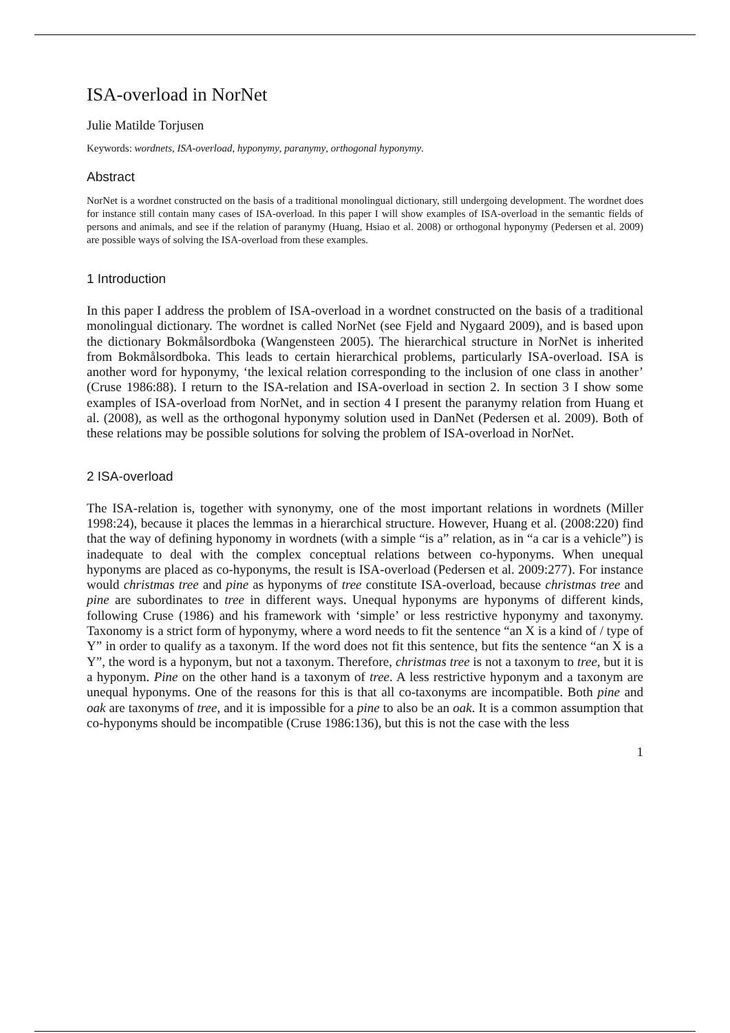ISA-overload in NorNet
Julie Matilde Torjusen
Keywords: wordnets, ISA-overload, hyponymy, paranymy, orthogonal hyponymy.
Abstract
NorNet is a wordnet constructed on the basis of a traditional monolingual dictionary, still undergoing development. The wordnet does for instance still contain many cases of ISA-overload. In this paper I will show examples of ISA-overload in the semantic fields of persons and animals, and see if the relation of paranymy (Huang, Hsiao et al. 2008) or orthogonal hyponymy (Pedersen et al. 2009) are possible ways of solving the ISA-overload from these examples.
1 Introduction
In this paper I address the problem of ISA-overload in a wordnet constructed on the basis of a traditional monolingual dictionary. The wordnet is called NorNet (see Fjeld and Nygaard 2009), and is based upon the dictionary Bokmålsordboka (Wangensteen 2005). The hierarchical structure in NorNet is inherited from Bokmålsordboka. This leads to certain hierarchical problems, particularly ISA-overload. ISA is another word for hyponymy, ‘the lexical relation corresponding to the inclusion of one class in another’ (Cruse 1986:88). I return to the ISA-relation and ISA-overload in section 2. In section 3 I show some examples of ISA-overload from NorNet, and in section 4 I present the paranymy relation from Huang et al. (2008), as well as the orthogonal hyponymy solution used in DanNet (Pedersen et al. 2009). Both of these relations may be possible solutions for solving the problem of ISA-overload in NorNet.
2 ISA-overload
The ISA-relation is, together with synonymy, one of the most important relations in wordnets (Miller 1998:24), because it places the lemmas in a hierarchical structure. However, Huang et al. (2008:220) find that the way of defining hyponomy in wordnets (with a simple “is a” relation, as in “a car is a vehicle”) is inadequate to deal with the complex conceptual relations between co-hyponyms. When unequal hyponyms are placed as co-hyponyms, the result is ISA-overload (Pedersen et al. 2009:277). For instance would christmas tree and pine as hyponyms of tree constitute ISA-overload, because christmas tree and pine are subordinates to tree in different ways. Unequal hyponyms are hyponyms of different kinds, following Cruse (1986) and his framework with ‘simple’ or less restrictive hyponymy and taxonymy. Taxonomy is a strict form of hyponymy, where a word needs to fit the sentence “an X is a kind of / type of Y” in order to qualify as a taxonym. If the word does not fit this sentence, but fits the sentence “an X is a Y”, the word is a hyponym, but not a taxonym. Therefore, christmas tree is not a taxonym to tree, but it is a hyponym. Pine on the other hand is a taxonym of tree. A less restrictive hyponym and a taxonym are unequal hyponyms. One of the reasons for this is that all co-taxonyms are incompatible. Both pine and oak are taxonyms of tree, and it is impossible for a pine to also be an oak. It is a common assumption that co-hyponyms should be incompatible (Cruse 1986:136), but this is not the case with the less
1